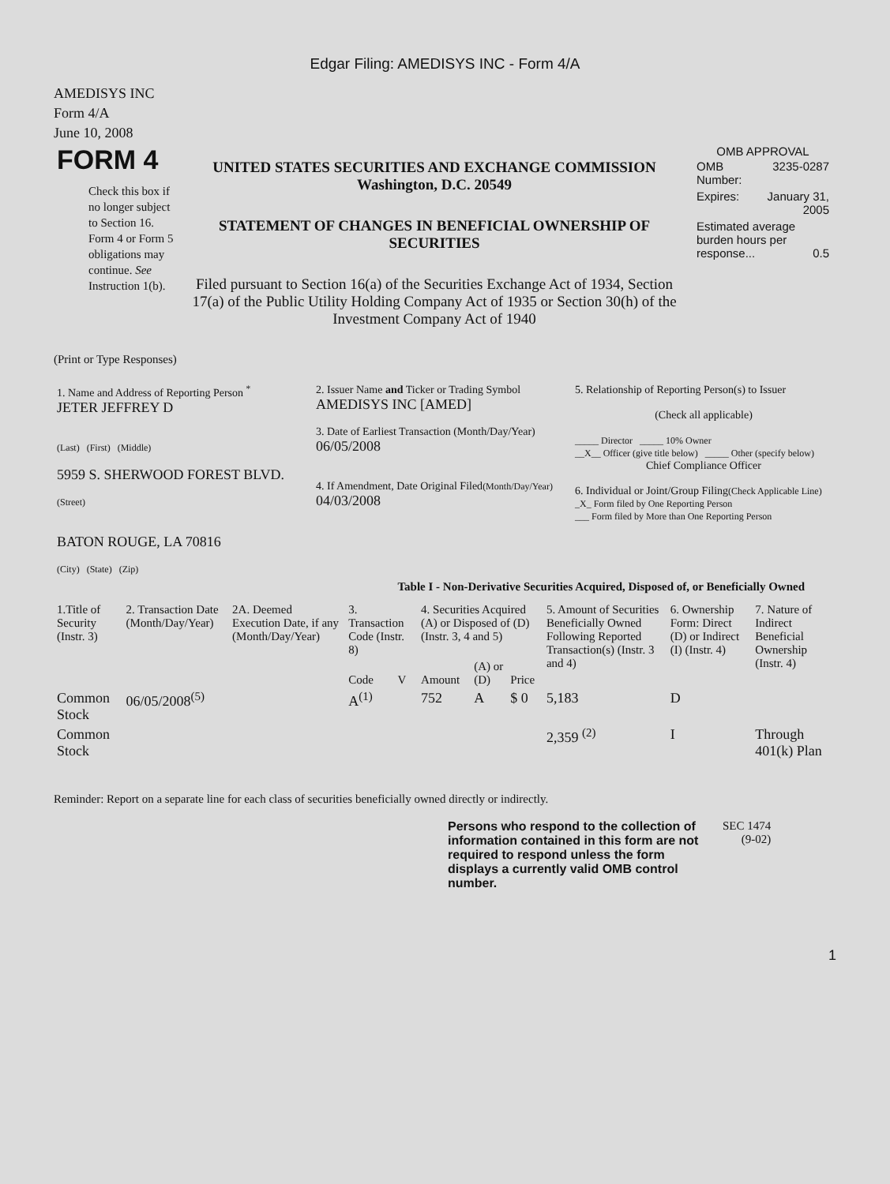Edgar Filing: AMEDISYS INC - Form 4/A
AMEDISYS INC
Form 4/A
June 10, 2008
| FORM 4 Check this box if no longer subject to Section 16. Form 4 or Form 5 obligations may continue. See Instruction 1(b). | UNITED STATES SECURITIES AND EXCHANGE COMMISSION Washington, D.C. 20549 STATEMENT OF CHANGES IN BENEFICIAL OWNERSHIP OF SECURITIES Filed pursuant to Section 16(a) of the Securities Exchange Act of 1934, Section 17(a) of the Public Utility Holding Company Act of 1935 or Section 30(h) of the Investment Company Act of 1940 | OMB APPROVAL / OMB Number: / 3235-0287 / / Expires: / January 31, 2005 / / Estimated average burden hours per response... 0.5 / / |
(Print or Type Responses)
| 1. Name and Address of Reporting Person <sup>*</sup> JETER JEFFREY D (Last) (First) (Middle) 5959 S. SHERWOOD FOREST BLVD. (Street) BATON ROUGE, LA 70816 (City) (State) (Zip) | 2. Issuer Name and Ticker or Trading Symbol AMEDISYS INC [AMED] 3. Date of Earliest Transaction (Month/Day/Year) 06/05/2008 4. If Amendment, Date Original Filed (Month/Day/Year) 04/03/2008 | 5. Relationship of Reporting Person(s) to Issuer (Check all applicable) _____ Director _____ 10% Owner __X__ Officer (give title below) _____ Other (specify below) Chief Compliance Officer 6. Individual or Joint/Group Filing (Check Applicable Line) _X_ Form filed by One Reporting Person ___ Form filed by More than One Reporting Person |
Table I - Non-Derivative Securities Acquired, Disposed of, or Beneficially Owned
| 1.Title of Security (Instr. 3) | 2. Transaction Date (Month/Day/Year) | 2A. Deemed Execution Date, if any (Month/Day/Year) | 3. Transaction Code (Instr. 8) | | 4. Securities Acquired (A) or Disposed of (D) (Instr. 3, 4 and 5) | | | 5. Amount of Securities Beneficially Owned Following Reported Transaction(s) (Instr. 3 and 4) | 6. Ownership Form: Direct (D) or Indirect (I) (Instr. 4) | 7. Nature of Indirect Beneficial Ownership (Instr. 4) |
| --- | --- | --- | --- | --- | --- | --- | --- | --- | --- | --- |
| | | | Code | V | Amount | (A) or (D) | Price | | | |
| Common Stock | 06/05/2008<sup>(5)</sup> | | A<sup>(1)</sup> | | 752 | A | $ 0 | 5,183 | D | |
| Common Stock | | | | | | | | 2,359 <sup>(2)</sup> | I | Through 401(k) Plan |
Reminder: Report on a separate line for each class of securities beneficially owned directly or indirectly.
| Persons who respond to the collection of information contained in this form are not required to respond unless the form displays a currently valid OMB control number. | SEC 1474 (9-02) |
1